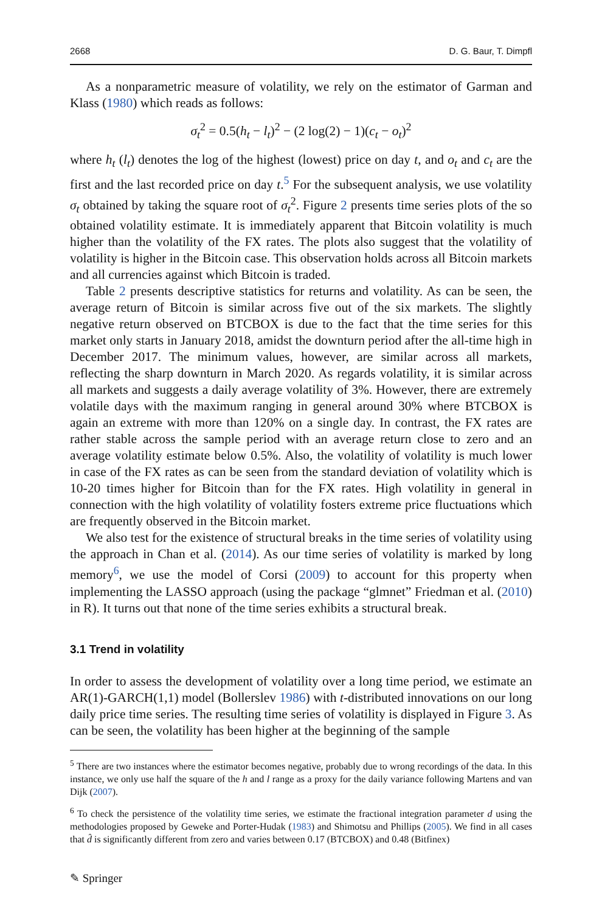2668 D. G. Baur, T. Dimpfl
As a nonparametric measure of volatility, we rely on the estimator of Garman and Klass (1980) which reads as follows:
σ<sub>t</sub><sup>2</sup> = 0.5(h<sub>t</sub> − l<sub>t</sub>)<sup>2</sup> − (2 log(2) − 1)(c<sub>t</sub> − o<sub>t</sub>)<sup>2</sup>
where h<sub>t</sub> (l<sub>t</sub>) denotes the log of the highest (lowest) price on day t, and o<sub>t</sub> and c<sub>t</sub> are the first and the last recorded price on day t.<sup>5</sup> For the subsequent analysis, we use volatility σ<sub>t</sub> obtained by taking the square root of σ<sub>t</sub><sup>2</sup>. Figure 2 presents time series plots of the so obtained volatility estimate. It is immediately apparent that Bitcoin volatility is much higher than the volatility of the FX rates. The plots also suggest that the volatility of volatility is higher in the Bitcoin case. This observation holds across all Bitcoin markets and all currencies against which Bitcoin is traded.
Table 2 presents descriptive statistics for returns and volatility. As can be seen, the average return of Bitcoin is similar across five out of the six markets. The slightly negative return observed on BTCBOX is due to the fact that the time series for this market only starts in January 2018, amidst the downturn period after the all-time high in December 2017. The minimum values, however, are similar across all markets, reflecting the sharp downturn in March 2020. As regards volatility, it is similar across all markets and suggests a daily average volatility of 3%. However, there are extremely volatile days with the maximum ranging in general around 30% where BTCBOX is again an extreme with more than 120% on a single day. In contrast, the FX rates are rather stable across the sample period with an average return close to zero and an average volatility estimate below 0.5%. Also, the volatility of volatility is much lower in case of the FX rates as can be seen from the standard deviation of volatility which is 10-20 times higher for Bitcoin than for the FX rates. High volatility in general in connection with the high volatility of volatility fosters extreme price fluctuations which are frequently observed in the Bitcoin market.
We also test for the existence of structural breaks in the time series of volatility using the approach in Chan et al. (2014). As our time series of volatility is marked by long memory<sup>6</sup>, we use the model of Corsi (2009) to account for this property when implementing the LASSO approach (using the package “glmnet” Friedman et al. (2010) in R). It turns out that none of the time series exhibits a structural break.
3.1 Trend in volatility
In order to assess the development of volatility over a long time period, we estimate an AR(1)-GARCH(1,1) model (Bollerslev 1986) with t-distributed innovations on our long daily price time series. The resulting time series of volatility is displayed in Figure 3. As can be seen, the volatility has been higher at the beginning of the sample
<sup>5</sup> There are two instances where the estimator becomes negative, probably due to wrong recordings of the data. In this instance, we only use half the square of the h and l range as a proxy for the daily variance following Martens and van Dijk (2007).
<sup>6</sup> To check the persistence of the volatility time series, we estimate the fractional integration parameter d using the methodologies proposed by Geweke and Porter-Hudak (1983) and Shimotsu and Phillips (2005). We find in all cases that d̂ is significantly different from zero and varies between 0.17 (BTCBOX) and 0.48 (Bitfinex)
✎ Springer